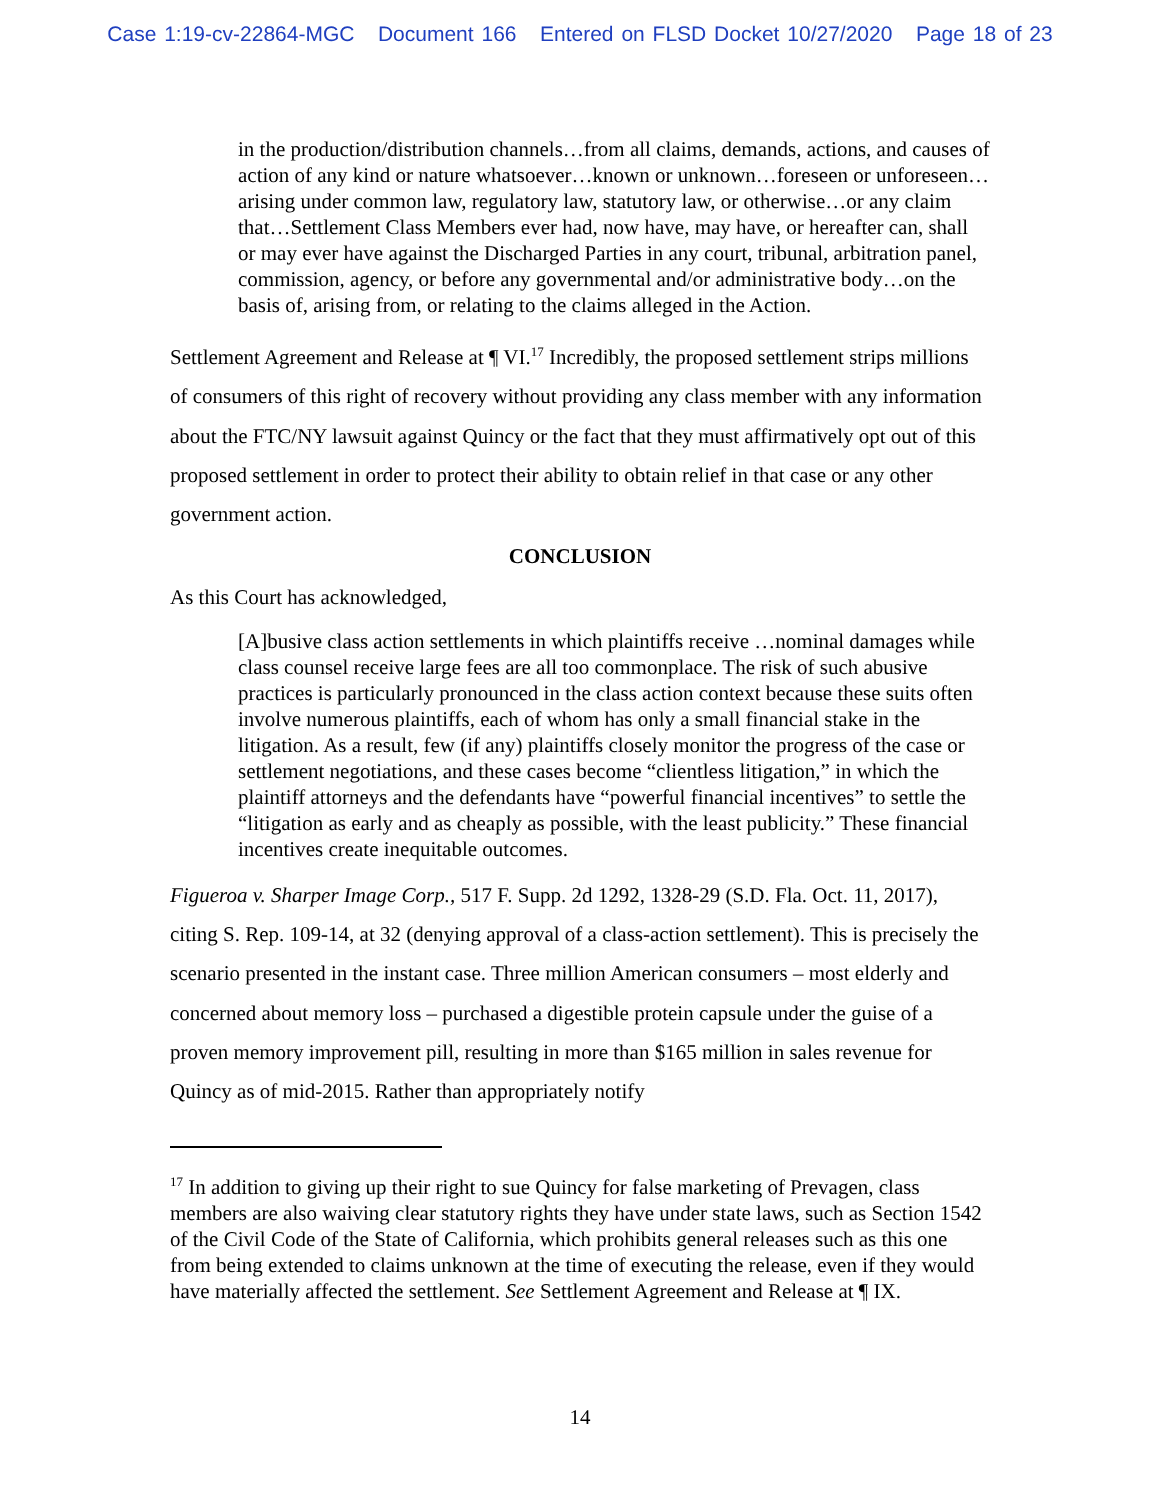Case 1:19-cv-22864-MGC Document 166 Entered on FLSD Docket 10/27/2020 Page 18 of 23
in the production/distribution channels…from all claims, demands, actions, and causes of action of any kind or nature whatsoever…known or unknown…foreseen or unforeseen…arising under common law, regulatory law, statutory law, or otherwise…or any claim that…Settlement Class Members ever had, now have, may have, or hereafter can, shall or may ever have against the Discharged Parties in any court, tribunal, arbitration panel, commission, agency, or before any governmental and/or administrative body…on the basis of, arising from, or relating to the claims alleged in the Action.
Settlement Agreement and Release at ¶ VI.<sup>17</sup> Incredibly, the proposed settlement strips millions of consumers of this right of recovery without providing any class member with any information about the FTC/NY lawsuit against Quincy or the fact that they must affirmatively opt out of this proposed settlement in order to protect their ability to obtain relief in that case or any other government action.
CONCLUSION
As this Court has acknowledged,
[A]busive class action settlements in which plaintiffs receive …nominal damages while class counsel receive large fees are all too commonplace. The risk of such abusive practices is particularly pronounced in the class action context because these suits often involve numerous plaintiffs, each of whom has only a small financial stake in the litigation. As a result, few (if any) plaintiffs closely monitor the progress of the case or settlement negotiations, and these cases become “clientless litigation,” in which the plaintiff attorneys and the defendants have “powerful financial incentives” to settle the “litigation as early and as cheaply as possible, with the least publicity.” These financial incentives create inequitable outcomes.
Figueroa v. Sharper Image Corp., 517 F. Supp. 2d 1292, 1328-29 (S.D. Fla. Oct. 11, 2017), citing S. Rep. 109-14, at 32 (denying approval of a class-action settlement). This is precisely the scenario presented in the instant case. Three million American consumers – most elderly and concerned about memory loss – purchased a digestible protein capsule under the guise of a proven memory improvement pill, resulting in more than $165 million in sales revenue for Quincy as of mid-2015. Rather than appropriately notify
<sup>17</sup> In addition to giving up their right to sue Quincy for false marketing of Prevagen, class members are also waiving clear statutory rights they have under state laws, such as Section 1542 of the Civil Code of the State of California, which prohibits general releases such as this one from being extended to claims unknown at the time of executing the release, even if they would have materially affected the settlement. See Settlement Agreement and Release at ¶ IX.
14